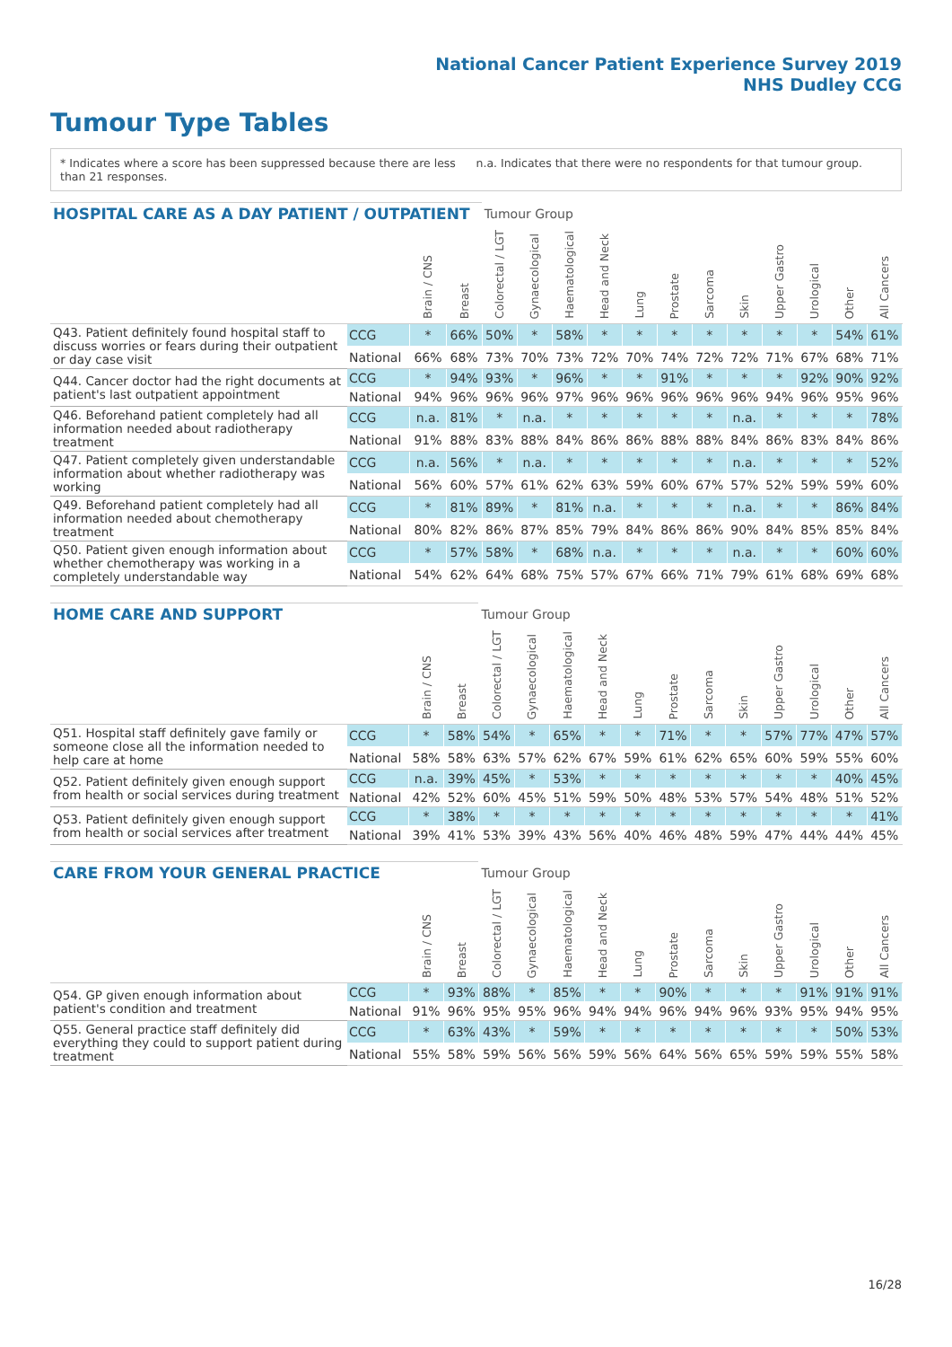National Cancer Patient Experience Survey 2019
NHS Dudley CCG
Tumour Type Tables
* Indicates where a score has been suppressed because there are less than 21 responses.
n.a. Indicates that there were no respondents for that tumour group.
| HOSPITAL CARE AS A DAY PATIENT / OUTPATIENT | | | | Tumour Group | | | | | | | | | | | |
| --- | --- | --- | --- | --- | --- | --- | --- | --- | --- | --- | --- | --- | --- | --- | --- |
| | | Brain / CNS | Breast | Colorectal / LGT | Gynaecological | Haematological | Head and Neck | Lung | Prostate | Sarcoma | Skin | Upper Gastro | Urological | Other | All Cancers |
| Q43. Patient definitely found hospital staff to discuss worries or fears during their outpatient or day case visit | CCG | * | 66% | 50% | * | 58% | * | * | * | * | * | * | * | 54% | 61% |
| | National | 66% | 68% | 73% | 70% | 73% | 72% | 70% | 74% | 72% | 72% | 71% | 67% | 68% | 71% |
| Q44. Cancer doctor had the right documents at patient's last outpatient appointment | CCG | * | 94% | 93% | * | 96% | * | * | 91% | * | * | * | 92% | 90% | 92% |
| | National | 94% | 96% | 96% | 96% | 97% | 96% | 96% | 96% | 96% | 96% | 94% | 96% | 95% | 96% |
| Q46. Beforehand patient completely had all information needed about radiotherapy treatment | CCG | n.a. | 81% | * | n.a. | * | * | * | * | * | n.a. | * | * | * | 78% |
| | National | 91% | 88% | 83% | 88% | 84% | 86% | 86% | 88% | 88% | 84% | 86% | 83% | 84% | 86% |
| Q47. Patient completely given understandable information about whether radiotherapy was working | CCG | n.a. | 56% | * | n.a. | * | * | * | * | * | n.a. | * | * | * | 52% |
| | National | 56% | 60% | 57% | 61% | 62% | 63% | 59% | 60% | 67% | 57% | 52% | 59% | 59% | 60% |
| Q49. Beforehand patient completely had all information needed about chemotherapy treatment | CCG | * | 81% | 89% | * | 81% | n.a. | * | * | * | n.a. | * | * | 86% | 84% |
| | National | 80% | 82% | 86% | 87% | 85% | 79% | 84% | 86% | 86% | 90% | 84% | 85% | 85% | 84% |
| Q50. Patient given enough information about whether chemotherapy was working in a completely understandable way | CCG | * | 57% | 58% | * | 68% | n.a. | * | * | * | n.a. | * | * | 60% | 60% |
| | National | 54% | 62% | 64% | 68% | 75% | 57% | 67% | 66% | 71% | 79% | 61% | 68% | 69% | 68% |
| HOME CARE AND SUPPORT | | | | Tumour Group | | | | | | | | | | | |
| --- | --- | --- | --- | --- | --- | --- | --- | --- | --- | --- | --- | --- | --- | --- | --- |
| | | Brain / CNS | Breast | Colorectal / LGT | Gynaecological | Haematological | Head and Neck | Lung | Prostate | Sarcoma | Skin | Upper Gastro | Urological | Other | All Cancers |
| Q51. Hospital staff definitely gave family or someone close all the information needed to help care at home | CCG | * | 58% | 54% | * | 65% | * | * | 71% | * | * | 57% | 77% | 47% | 57% |
| | National | 58% | 58% | 63% | 57% | 62% | 67% | 59% | 61% | 62% | 65% | 60% | 59% | 55% | 60% |
| Q52. Patient definitely given enough support from health or social services during treatment | CCG | n.a. | 39% | 45% | * | 53% | * | * | * | * | * | * | * | 40% | 45% |
| | National | 42% | 52% | 60% | 45% | 51% | 59% | 50% | 48% | 53% | 57% | 54% | 48% | 51% | 52% |
| Q53. Patient definitely given enough support from health or social services after treatment | CCG | * | 38% | * | * | * | * | * | * | * | * | * | * | * | 41% |
| | National | 39% | 41% | 53% | 39% | 43% | 56% | 40% | 46% | 48% | 59% | 47% | 44% | 44% | 45% |
| CARE FROM YOUR GENERAL PRACTICE | | | | Tumour Group | | | | | | | | | | | |
| --- | --- | --- | --- | --- | --- | --- | --- | --- | --- | --- | --- | --- | --- | --- | --- |
| | | Brain / CNS | Breast | Colorectal / LGT | Gynaecological | Haematological | Head and Neck | Lung | Prostate | Sarcoma | Skin | Upper Gastro | Urological | Other | All Cancers |
| Q54. GP given enough information about patient's condition and treatment | CCG | * | 93% | 88% | * | 85% | * | * | 90% | * | * | * | 91% | 91% | 91% |
| | National | 91% | 96% | 95% | 95% | 96% | 94% | 94% | 96% | 94% | 96% | 93% | 95% | 94% | 95% |
| Q55. General practice staff definitely did everything they could to support patient during treatment | CCG | * | 63% | 43% | * | 59% | * | * | * | * | * | * | * | 50% | 53% |
| | National | 55% | 58% | 59% | 56% | 56% | 59% | 56% | 64% | 56% | 65% | 59% | 59% | 55% | 58% |
16/28